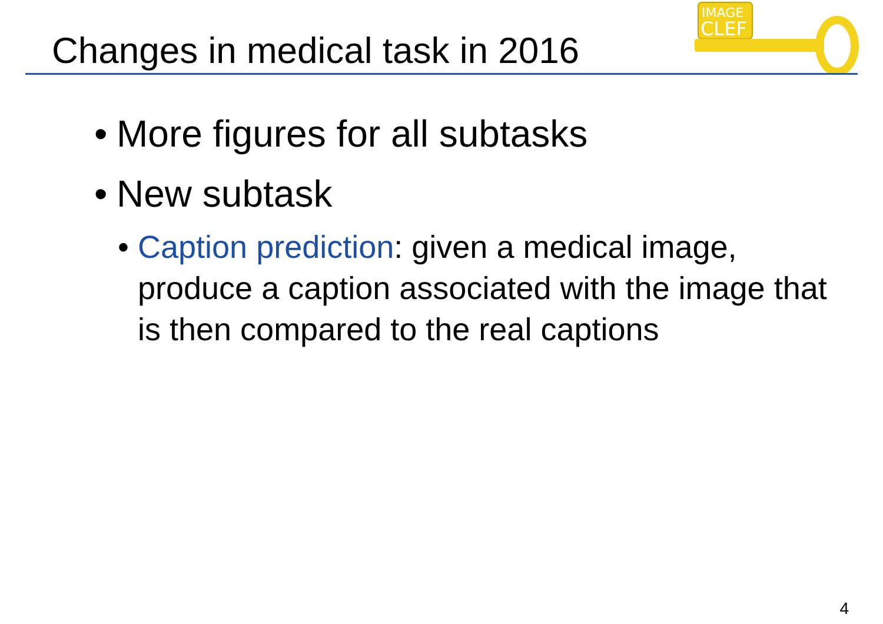Changes in medical task in 2016
IMAGE
CLEF
• More figures for all subtasks
• New subtask
• Caption prediction: given a medical image, produce a caption associated with the image that is then compared to the real captions
4